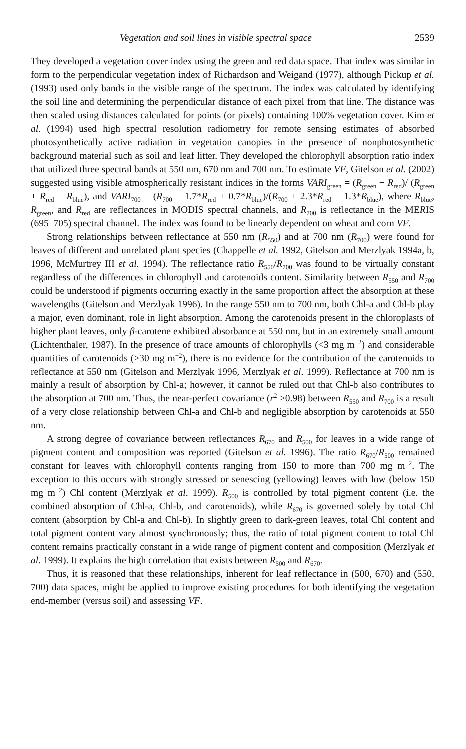Vegetation and soil lines in visible spectral space 2539
They developed a vegetation cover index using the green and red data space. That index was similar in form to the perpendicular vegetation index of Richardson and Weigand (1977), although Pickup et al. (1993) used only bands in the visible range of the spectrum. The index was calculated by identifying the soil line and determining the perpendicular distance of each pixel from that line. The distance was then scaled using distances calculated for points (or pixels) containing 100% vegetation cover. Kim et al. (1994) used high spectral resolution radiometry for remote sensing estimates of absorbed photosynthetically active radiation in vegetation canopies in the presence of nonphotosynthetic background material such as soil and leaf litter. They developed the chlorophyll absorption ratio index that utilized three spectral bands at 550 nm, 670 nm and 700 nm. To estimate VF, Gitelson et al. (2002) suggested using visible atmospherically resistant indices in the forms VARI<sub>green</sub> = (R<sub>green</sub> − R<sub>red</sub>)/ (R<sub>green</sub> + R<sub>red</sub> − R<sub>blue</sub>), and VARI<sub>700</sub> = (R<sub>700</sub> − 1.7*R<sub>red</sub> + 0.7*R<sub>blue</sub>)/(R<sub>700</sub> + 2.3*R<sub>red</sub> − 1.3*R<sub>blue</sub>), where R<sub>blue</sub>, R<sub>green</sub>, and R<sub>red</sub> are reflectances in MODIS spectral channels, and R<sub>700</sub> is reflectance in the MERIS (695–705) spectral channel. The index was found to be linearly dependent on wheat and corn VF.
Strong relationships between reflectance at 550 nm (R<sub>550</sub>) and at 700 nm (R<sub>700</sub>) were found for leaves of different and unrelated plant species (Chappelle et al. 1992, Gitelson and Merzlyak 1994a, b, 1996, McMurtrey III et al. 1994). The reflectance ratio R<sub>550</sub>/R<sub>700</sub> was found to be virtually constant regardless of the differences in chlorophyll and carotenoids content. Similarity between R<sub>550</sub> and R<sub>700</sub> could be understood if pigments occurring exactly in the same proportion affect the absorption at these wavelengths (Gitelson and Merzlyak 1996). In the range 550 nm to 700 nm, both Chl-a and Chl-b play a major, even dominant, role in light absorption. Among the carotenoids present in the chloroplasts of higher plant leaves, only β-carotene exhibited absorbance at 550 nm, but in an extremely small amount (Lichtenthaler, 1987). In the presence of trace amounts of chlorophylls (<3 mg m<sup>−2</sup>) and considerable quantities of carotenoids (>30 mg m<sup>−2</sup>), there is no evidence for the contribution of the carotenoids to reflectance at 550 nm (Gitelson and Merzlyak 1996, Merzlyak et al. 1999). Reflectance at 700 nm is mainly a result of absorption by Chl-a; however, it cannot be ruled out that Chl-b also contributes to the absorption at 700 nm. Thus, the near-perfect covariance (r<sup>2</sup> >0.98) between R<sub>550</sub> and R<sub>700</sub> is a result of a very close relationship between Chl-a and Chl-b and negligible absorption by carotenoids at 550 nm.
A strong degree of covariance between reflectances R<sub>670</sub> and R<sub>500</sub> for leaves in a wide range of pigment content and composition was reported (Gitelson et al. 1996). The ratio R<sub>670</sub>/R<sub>500</sub> remained constant for leaves with chlorophyll contents ranging from 150 to more than 700 mg m<sup>−2</sup>. The exception to this occurs with strongly stressed or senescing (yellowing) leaves with low (below 150 mg m<sup>−2</sup>) Chl content (Merzlyak et al. 1999). R<sub>500</sub> is controlled by total pigment content (i.e. the combined absorption of Chl-a, Chl-b, and carotenoids), while R<sub>670</sub> is governed solely by total Chl content (absorption by Chl-a and Chl-b). In slightly green to dark-green leaves, total Chl content and total pigment content vary almost synchronously; thus, the ratio of total pigment content to total Chl content remains practically constant in a wide range of pigment content and composition (Merzlyak et al. 1999). It explains the high correlation that exists between R<sub>500</sub> and R<sub>670</sub>.
Thus, it is reasoned that these relationships, inherent for leaf reflectance in (500, 670) and (550, 700) data spaces, might be applied to improve existing procedures for both identifying the vegetation end-member (versus soil) and assessing VF.